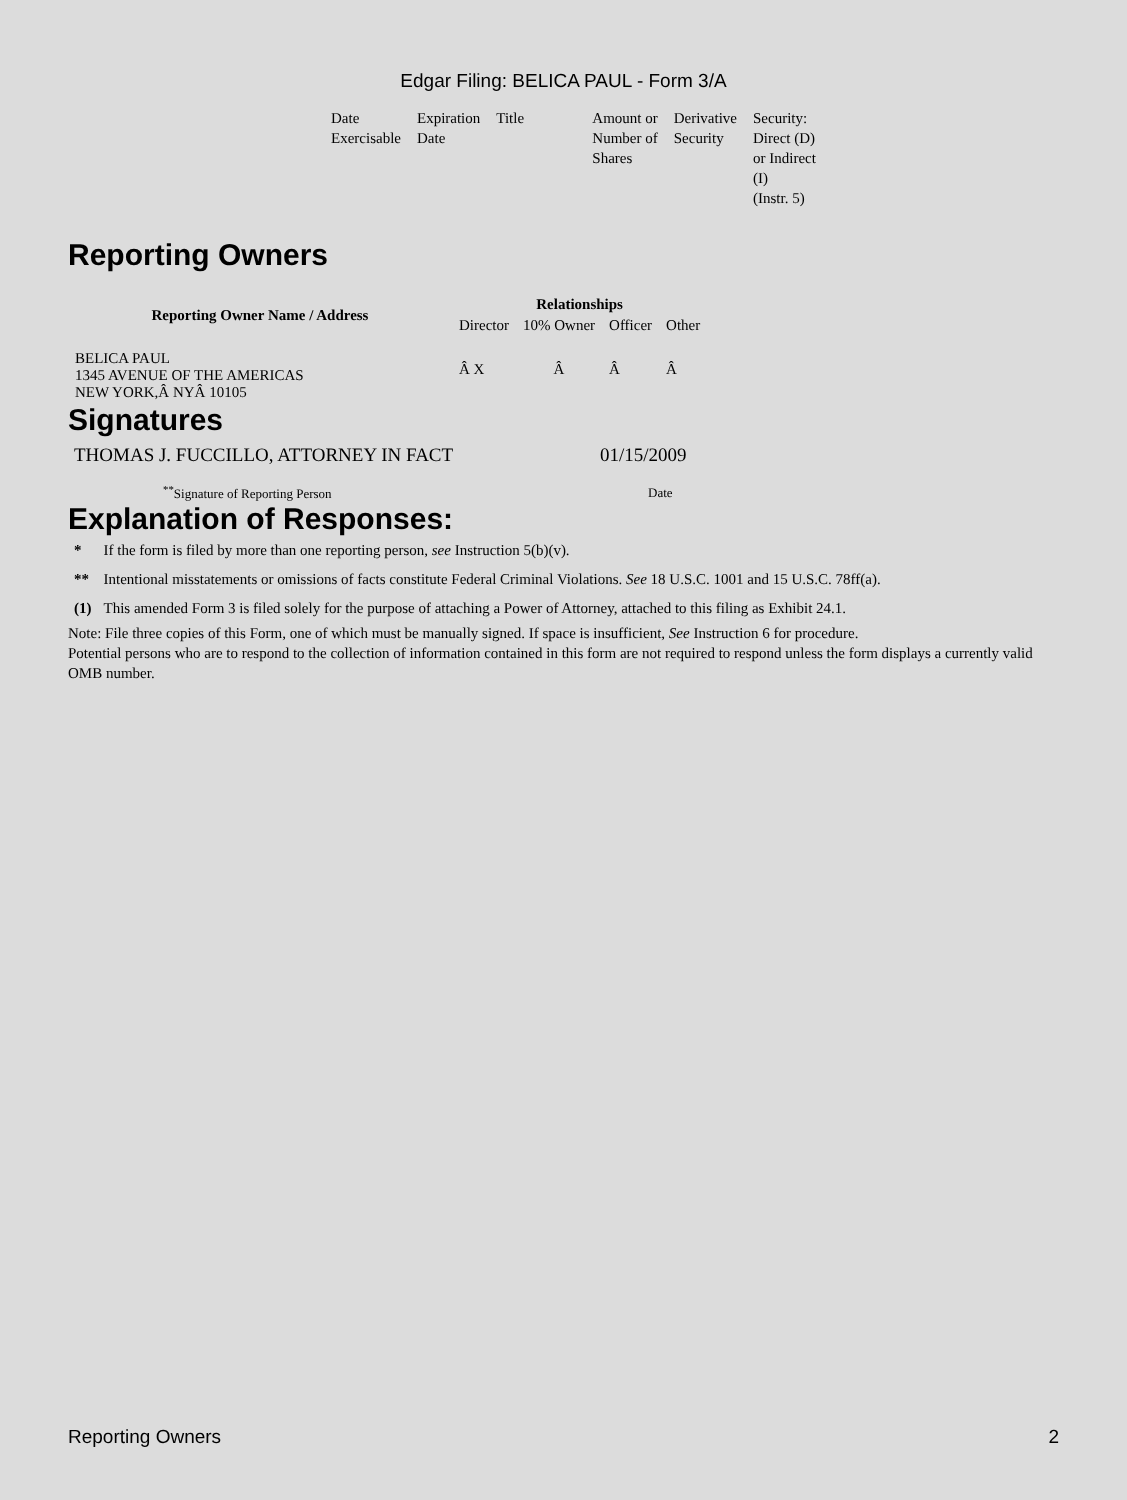Edgar Filing: BELICA PAUL - Form 3/A
| Date Exercisable | Expiration Date | Title | Amount or Number of Shares | Derivative Security | Security: Direct (D) or Indirect (I) (Instr. 5) |
Reporting Owners
| Reporting Owner Name / Address | Relationships | | | |
| --- | --- | --- | --- | --- |
| | Director | 10% Owner | Officer | Other |
| BELICA PAUL 1345 AVENUE OF THE AMERICAS NEW YORK,Â NYÂ 10105 | Â X | Â | Â | Â |
Signatures
| THOMAS J. FUCCILLO, ATTORNEY IN FACT | 01/15/2009 |
| <sup>**</sup> Signature of Reporting Person | Date |
Explanation of Responses:
| * | If the form is filed by more than one reporting person, see Instruction 5(b)(v). |
| ** | Intentional misstatements or omissions of facts constitute Federal Criminal Violations. See 18 U.S.C. 1001 and 15 U.S.C. 78ff(a). |
| (1) | This amended Form 3 is filed solely for the purpose of attaching a Power of Attorney, attached to this filing as Exhibit 24.1. |
Note: File three copies of this Form, one of which must be manually signed. If space is insufficient, See Instruction 6 for procedure.
Potential persons who are to respond to the collection of information contained in this form are not required to respond unless the form displays a currently valid OMB number.
Reporting Owners 2